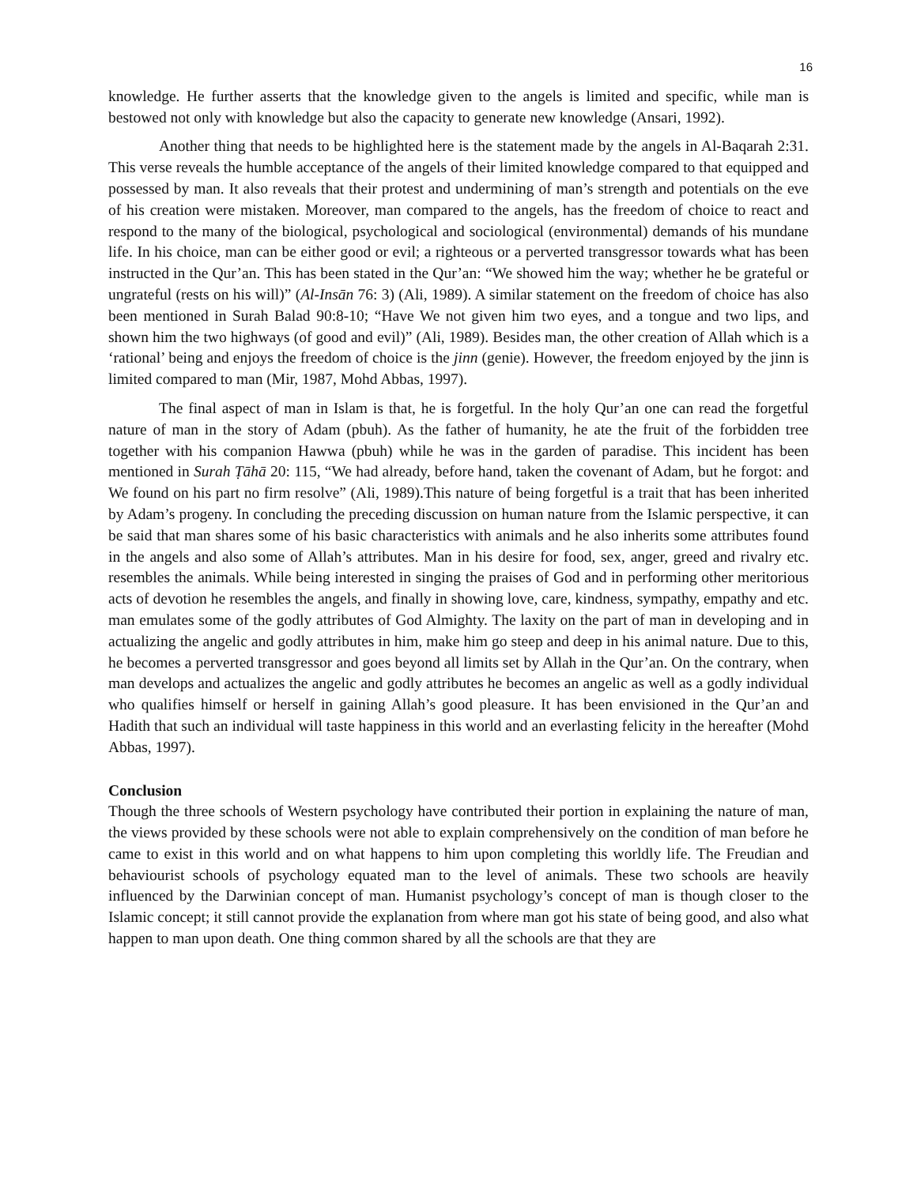16
knowledge. He further asserts that the knowledge given to the angels is limited and specific, while man is bestowed not only with knowledge but also the capacity to generate new knowledge (Ansari, 1992).
Another thing that needs to be highlighted here is the statement made by the angels in Al-Baqarah 2:31. This verse reveals the humble acceptance of the angels of their limited knowledge compared to that equipped and possessed by man. It also reveals that their protest and undermining of man’s strength and potentials on the eve of his creation were mistaken. Moreover, man compared to the angels, has the freedom of choice to react and respond to the many of the biological, psychological and sociological (environmental) demands of his mundane life. In his choice, man can be either good or evil; a righteous or a perverted transgressor towards what has been instructed in the Qur’an. This has been stated in the Qur’an: “We showed him the way; whether he be grateful or ungrateful (rests on his will)” (Al-Insān 76: 3) (Ali, 1989). A similar statement on the freedom of choice has also been mentioned in Surah Balad 90:8-10; “Have We not given him two eyes, and a tongue and two lips, and shown him the two highways (of good and evil)” (Ali, 1989). Besides man, the other creation of Allah which is a ‘rational’ being and enjoys the freedom of choice is the jinn (genie). However, the freedom enjoyed by the jinn is limited compared to man (Mir, 1987, Mohd Abbas, 1997).
The final aspect of man in Islam is that, he is forgetful. In the holy Qur’an one can read the forgetful nature of man in the story of Adam (pbuh). As the father of humanity, he ate the fruit of the forbidden tree together with his companion Hawwa (pbuh) while he was in the garden of paradise. This incident has been mentioned in Surah Ṭāhā 20: 115, “We had already, before hand, taken the covenant of Adam, but he forgot: and We found on his part no firm resolve” (Ali, 1989).This nature of being forgetful is a trait that has been inherited by Adam’s progeny. In concluding the preceding discussion on human nature from the Islamic perspective, it can be said that man shares some of his basic characteristics with animals and he also inherits some attributes found in the angels and also some of Allah’s attributes. Man in his desire for food, sex, anger, greed and rivalry etc. resembles the animals. While being interested in singing the praises of God and in performing other meritorious acts of devotion he resembles the angels, and finally in showing love, care, kindness, sympathy, empathy and etc. man emulates some of the godly attributes of God Almighty. The laxity on the part of man in developing and in actualizing the angelic and godly attributes in him, make him go steep and deep in his animal nature. Due to this, he becomes a perverted transgressor and goes beyond all limits set by Allah in the Qur’an. On the contrary, when man develops and actualizes the angelic and godly attributes he becomes an angelic as well as a godly individual who qualifies himself or herself in gaining Allah’s good pleasure. It has been envisioned in the Qur’an and Hadith that such an individual will taste happiness in this world and an everlasting felicity in the hereafter (Mohd Abbas, 1997).
Conclusion
Though the three schools of Western psychology have contributed their portion in explaining the nature of man, the views provided by these schools were not able to explain comprehensively on the condition of man before he came to exist in this world and on what happens to him upon completing this worldly life. The Freudian and behaviourist schools of psychology equated man to the level of animals. These two schools are heavily influenced by the Darwinian concept of man. Humanist psychology’s concept of man is though closer to the Islamic concept; it still cannot provide the explanation from where man got his state of being good, and also what happen to man upon death. One thing common shared by all the schools are that they are